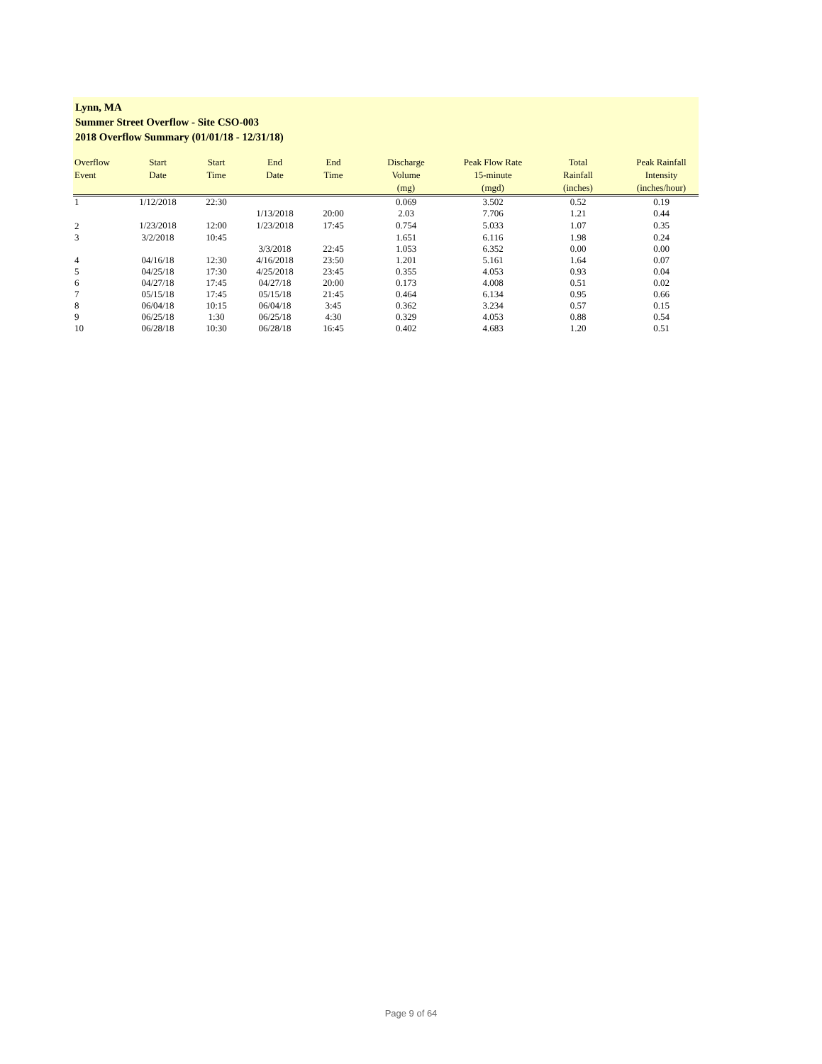Lynn, MA
Summer Street Overflow - Site CSO-003
2018 Overflow Summary (01/01/18 - 12/31/18)
| Overflow Event | Start Date | Start Time | End Date | End Time | Discharge Volume (mg) | Peak Flow Rate 15-minute (mgd) | Total Rainfall (inches) | Peak Rainfall Intensity (inches/hour) |
| --- | --- | --- | --- | --- | --- | --- | --- | --- |
| 1 | 1/12/2018 | 22:30 | | | 0.069 | 3.502 | 0.52 | 0.19 |
| | | | 1/13/2018 | 20:00 | 2.03 | 7.706 | 1.21 | 0.44 |
| 2 | 1/23/2018 | 12:00 | 1/23/2018 | 17:45 | 0.754 | 5.033 | 1.07 | 0.35 |
| 3 | 3/2/2018 | 10:45 | | | 1.651 | 6.116 | 1.98 | 0.24 |
| | | | 3/3/2018 | 22:45 | 1.053 | 6.352 | 0.00 | 0.00 |
| 4 | 04/16/18 | 12:30 | 4/16/2018 | 23:50 | 1.201 | 5.161 | 1.64 | 0.07 |
| 5 | 04/25/18 | 17:30 | 4/25/2018 | 23:45 | 0.355 | 4.053 | 0.93 | 0.04 |
| 6 | 04/27/18 | 17:45 | 04/27/18 | 20:00 | 0.173 | 4.008 | 0.51 | 0.02 |
| 7 | 05/15/18 | 17:45 | 05/15/18 | 21:45 | 0.464 | 6.134 | 0.95 | 0.66 |
| 8 | 06/04/18 | 10:15 | 06/04/18 | 3:45 | 0.362 | 3.234 | 0.57 | 0.15 |
| 9 | 06/25/18 | 1:30 | 06/25/18 | 4:30 | 0.329 | 4.053 | 0.88 | 0.54 |
| 10 | 06/28/18 | 10:30 | 06/28/18 | 16:45 | 0.402 | 4.683 | 1.20 | 0.51 |
Page 9 of 64